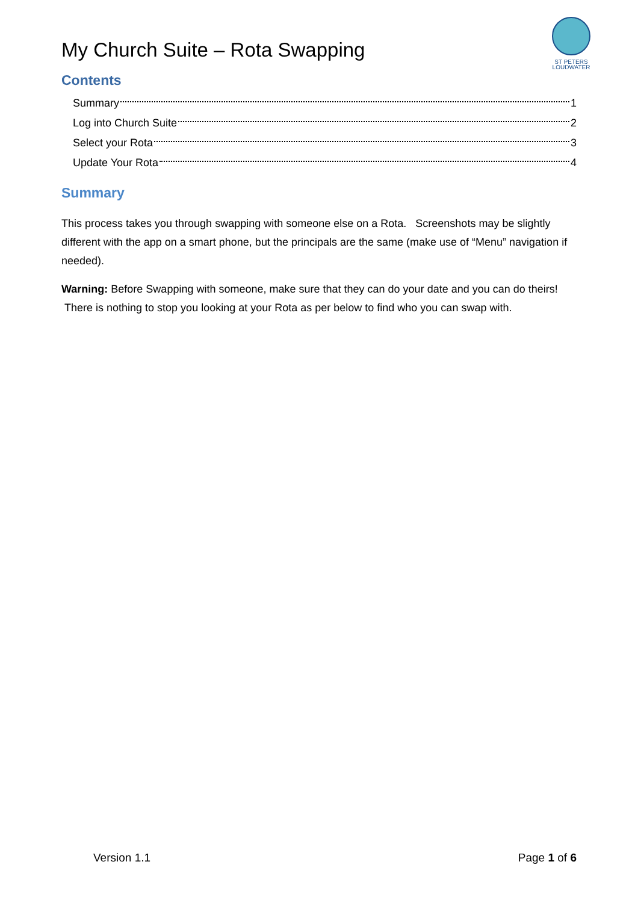My Church Suite – Rota Swapping
ST PETERS
LOUDWATER
Contents
Summary 1
Log into Church Suite 2
Select your Rota 3
Update Your Rota 4
Summary
This process takes you through swapping with someone else on a Rota. Screenshots may be slightly different with the app on a smart phone, but the principals are the same (make use of “Menu” navigation if needed).
Warning: Before Swapping with someone, make sure that they can do your date and you can do theirs! There is nothing to stop you looking at your Rota as per below to find who you can swap with.
Version 1.1 Page 1 of 6